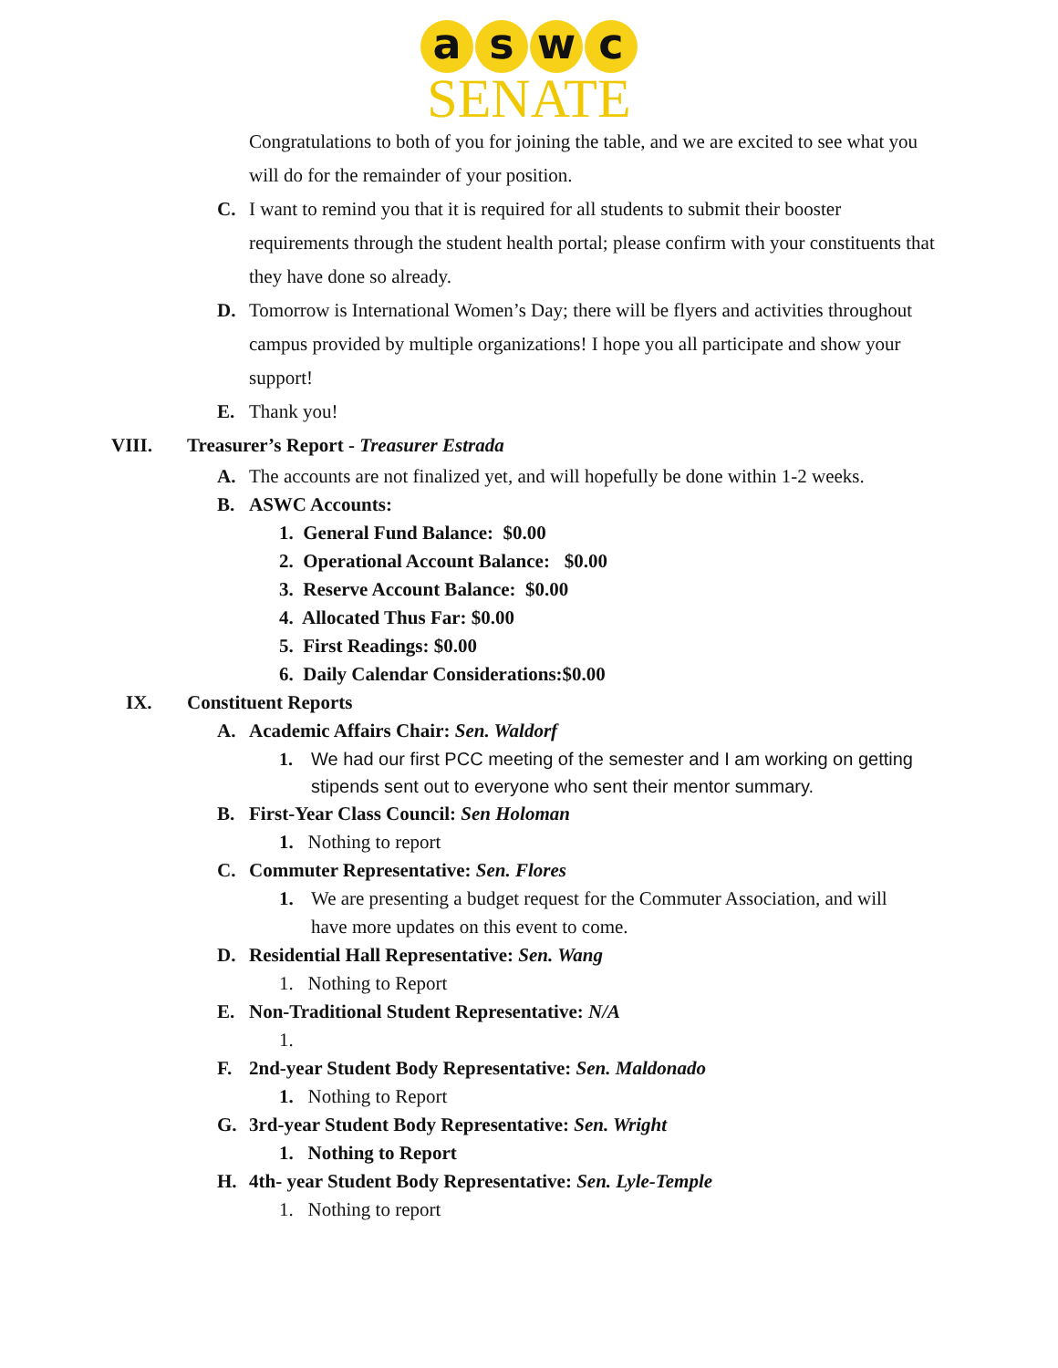a s w c
SENATE
Congratulations to both of you for joining the table, and we are excited to see what you will do for the remainder of your position.
C. I want to remind you that it is required for all students to submit their booster requirements through the student health portal; please confirm with your constituents that they have done so already.
D. Tomorrow is International Women’s Day; there will be flyers and activities throughout campus provided by multiple organizations! I hope you all participate and show your support!
E. Thank you!
VIII. Treasurer’s Report - Treasurer Estrada
A. The accounts are not finalized yet, and will hopefully be done within 1-2 weeks.
B. ASWC Accounts:
1. General Fund Balance: $0.00
2. Operational Account Balance: $0.00
3. Reserve Account Balance: $0.00
4. Allocated Thus Far: $0.00
5. First Readings: $0.00
6. Daily Calendar Considerations:$0.00
IX. Constituent Reports
A. Academic Affairs Chair: Sen. Waldorf
1. We had our first PCC meeting of the semester and I am working on getting stipends sent out to everyone who sent their mentor summary.
B. First-Year Class Council: Sen Holoman
1. Nothing to report
C. Commuter Representative: Sen. Flores
1. We are presenting a budget request for the Commuter Association, and will have more updates on this event to come.
D. Residential Hall Representative: Sen. Wang
1. Nothing to Report
E. Non-Traditional Student Representative: N/A
1.
F. 2nd-year Student Body Representative: Sen. Maldonado
1. Nothing to Report
G. 3rd-year Student Body Representative: Sen. Wright
1. Nothing to Report
H. 4th- year Student Body Representative: Sen. Lyle-Temple
1. Nothing to report